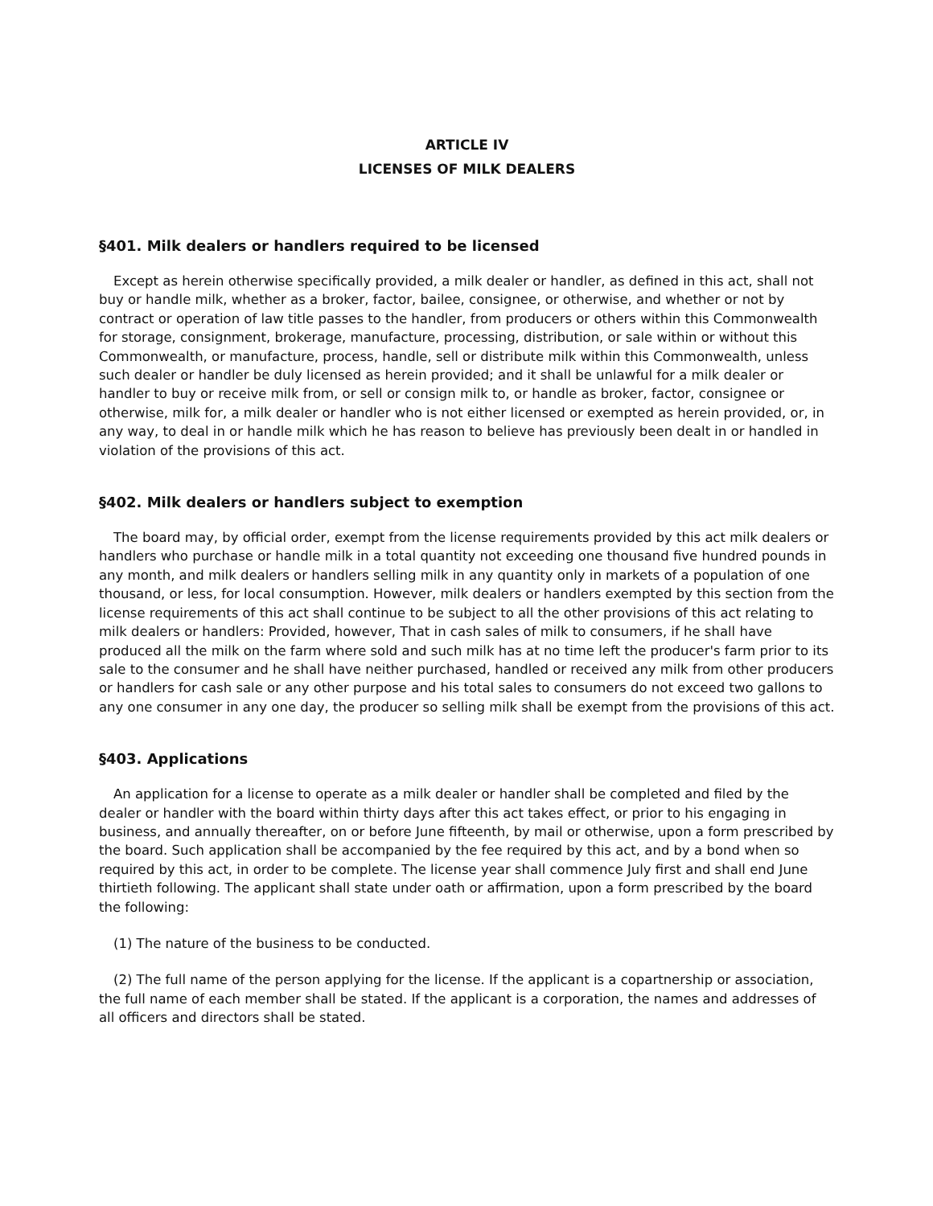ARTICLE IV
LICENSES OF MILK DEALERS
§401. Milk dealers or handlers required to be licensed
Except as herein otherwise specifically provided, a milk dealer or handler, as defined in this act, shall not buy or handle milk, whether as a broker, factor, bailee, consignee, or otherwise, and whether or not by contract or operation of law title passes to the handler, from producers or others within this Commonwealth for storage, consignment, brokerage, manufacture, processing, distribution, or sale within or without this Commonwealth, or manufacture, process, handle, sell or distribute milk within this Commonwealth, unless such dealer or handler be duly licensed as herein provided; and it shall be unlawful for a milk dealer or handler to buy or receive milk from, or sell or consign milk to, or handle as broker, factor, consignee or otherwise, milk for, a milk dealer or handler who is not either licensed or exempted as herein provided, or, in any way, to deal in or handle milk which he has reason to believe has previously been dealt in or handled in violation of the provisions of this act.
§402. Milk dealers or handlers subject to exemption
The board may, by official order, exempt from the license requirements provided by this act milk dealers or handlers who purchase or handle milk in a total quantity not exceeding one thousand five hundred pounds in any month, and milk dealers or handlers selling milk in any quantity only in markets of a population of one thousand, or less, for local consumption. However, milk dealers or handlers exempted by this section from the license requirements of this act shall continue to be subject to all the other provisions of this act relating to milk dealers or handlers: Provided, however, That in cash sales of milk to consumers, if he shall have produced all the milk on the farm where sold and such milk has at no time left the producer's farm prior to its sale to the consumer and he shall have neither purchased, handled or received any milk from other producers or handlers for cash sale or any other purpose and his total sales to consumers do not exceed two gallons to any one consumer in any one day, the producer so selling milk shall be exempt from the provisions of this act.
§403. Applications
An application for a license to operate as a milk dealer or handler shall be completed and filed by the dealer or handler with the board within thirty days after this act takes effect, or prior to his engaging in business, and annually thereafter, on or before June fifteenth, by mail or otherwise, upon a form prescribed by the board. Such application shall be accompanied by the fee required by this act, and by a bond when so required by this act, in order to be complete. The license year shall commence July first and shall end June thirtieth following. The applicant shall state under oath or affirmation, upon a form prescribed by the board the following:
(1) The nature of the business to be conducted.
(2) The full name of the person applying for the license. If the applicant is a copartnership or association, the full name of each member shall be stated. If the applicant is a corporation, the names and addresses of all officers and directors shall be stated.